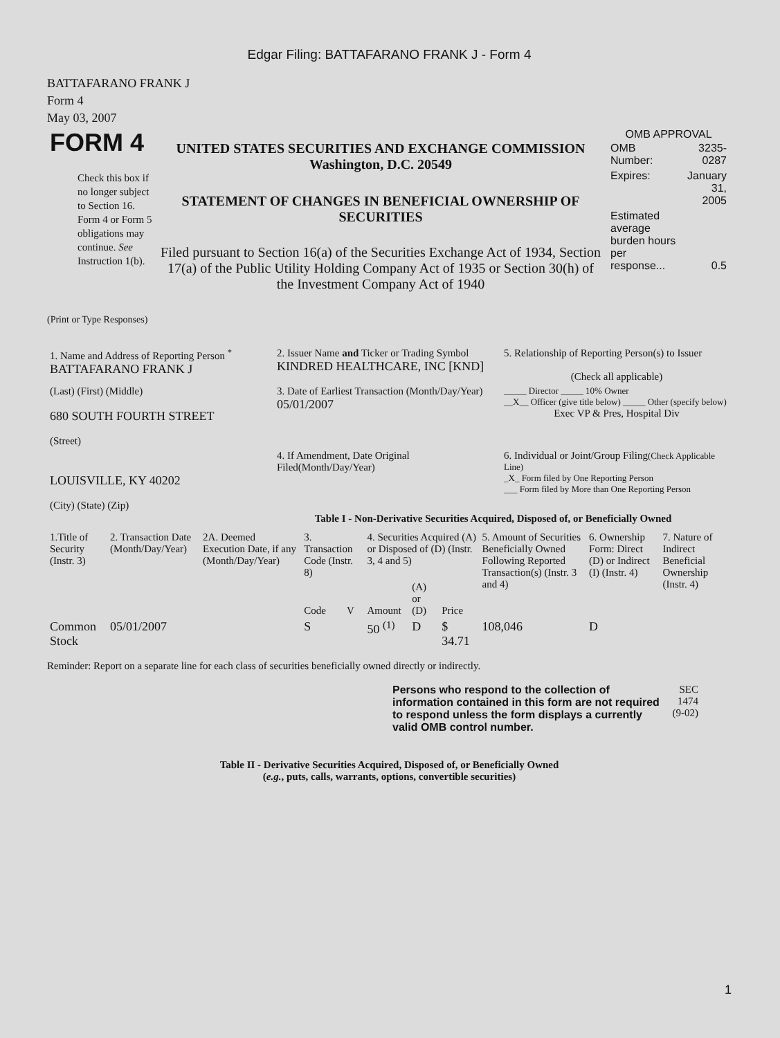Edgar Filing: BATTAFARANO FRANK J - Form 4
BATTAFARANO FRANK J
Form 4
May 03, 2007
| FORM 4 Check this box if no longer subject to Section 16. Form 4 or Form 5 obligations may continue. See Instruction 1(b). | UNITED STATES SECURITIES AND EXCHANGE COMMISSION Washington, D.C. 20549 STATEMENT OF CHANGES IN BENEFICIAL OWNERSHIP OF SECURITIES Filed pursuant to Section 16(a) of the Securities Exchange Act of 1934, Section 17(a) of the Public Utility Holding Company Act of 1935 or Section 30(h) of the Investment Company Act of 1940 | OMB APPROVAL / OMB Number: / 3235-0287 / / Expires: / January 31, 2005 / / Estimated average burden hours per response... / 0.5 / |
(Print or Type Responses)
| 1. Name and Address of Reporting Person <sup>*</sup> BATTAFARANO FRANK J | 2. Issuer Name and Ticker or Trading Symbol KINDRED HEALTHCARE, INC [KND] | 5. Relationship of Reporting Person(s) to Issuer (Check all applicable) |
| (Last) (First) (Middle) 680 SOUTH FOURTH STREET (Street) | 3. Date of Earliest Transaction (Month/Day/Year) 05/01/2007 | _____ Director _____ 10% Owner __X__ Officer (give title below) _____ Other (specify below) Exec VP & Pres, Hospital Div |
| LOUISVILLE, KY 40202 (City) (State) (Zip) | 4. If Amendment, Date Original Filed(Month/Day/Year) | 6. Individual or Joint/Group Filing (Check Applicable Line) _X_ Form filed by One Reporting Person ___ Form filed by More than One Reporting Person |
Table I - Non-Derivative Securities Acquired, Disposed of, or Beneficially Owned
| 1.Title of Security (Instr. 3) | 2. Transaction Date (Month/Day/Year) | 2A. Deemed Execution Date, if any (Month/Day/Year) | 3. Transaction Code (Instr. 8) | | 4. Securities Acquired (A) or Disposed of (D) (Instr. 3, 4 and 5) | | | 5. Amount of Securities Beneficially Owned Following Reported Transaction(s) (Instr. 3 and 4) | 6. Ownership Form: Direct (D) or Indirect (I) (Instr. 4) | 7. Nature of Indirect Beneficial Ownership (Instr. 4) |
| --- | --- | --- | --- | --- | --- | --- | --- | --- | --- | --- |
| | | | Code | V | Amount | (A) or (D) | Price | | | |
| Common Stock | 05/01/2007 | | S | | 50 <sup>(1)</sup> | D | $ 34.71 | 108,046 | D | |
Reminder: Report on a separate line for each class of securities beneficially owned directly or indirectly.
| Persons who respond to the collection of information contained in this form are not required to respond unless the form displays a currently valid OMB control number. | SEC 1474 (9-02) |
Table II - Derivative Securities Acquired, Disposed of, or Beneficially Owned
(e.g., puts, calls, warrants, options, convertible securities)
1